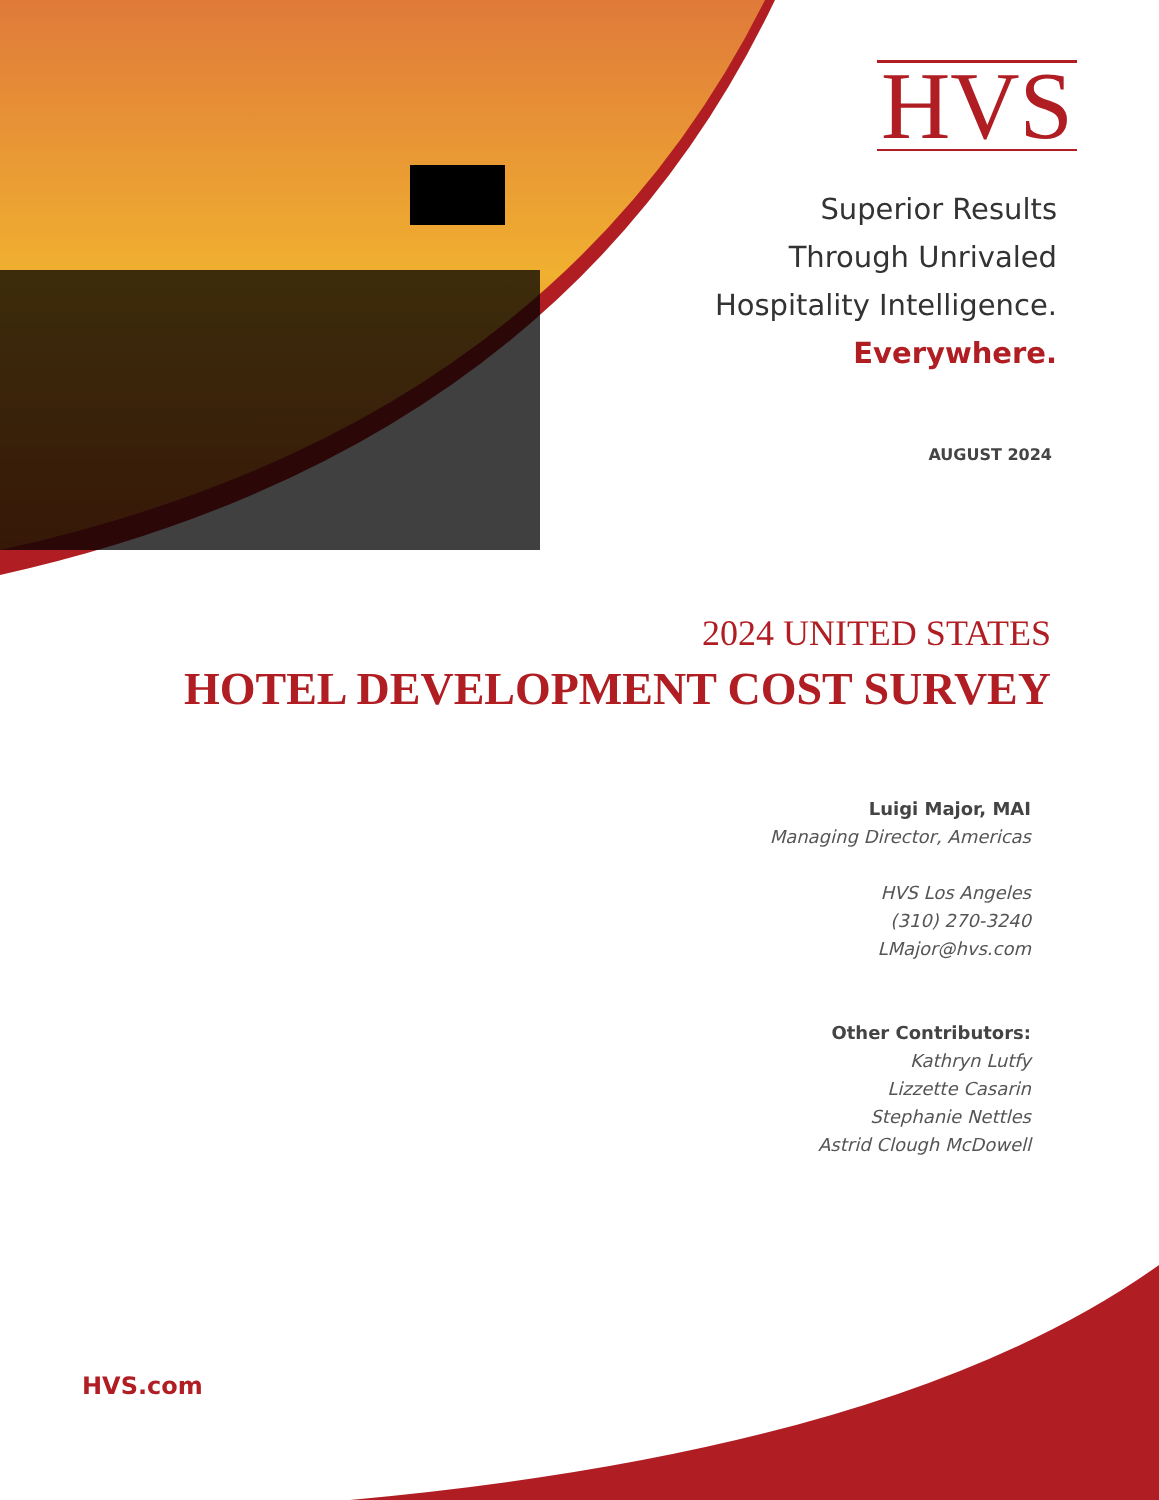HVS
Superior Results
Through Unrivaled
Hospitality Intelligence.
Everywhere.
AUGUST 2024
2024 UNITED STATES
HOTEL DEVELOPMENT COST SURVEY
Luigi Major, MAI
Managing Director, Americas
HVS Los Angeles
(310) 270-3240
LMajor@hvs.com
Other Contributors:
Kathryn Lutfy
Lizzette Casarin
Stephanie Nettles
Astrid Clough McDowell
HVS.com